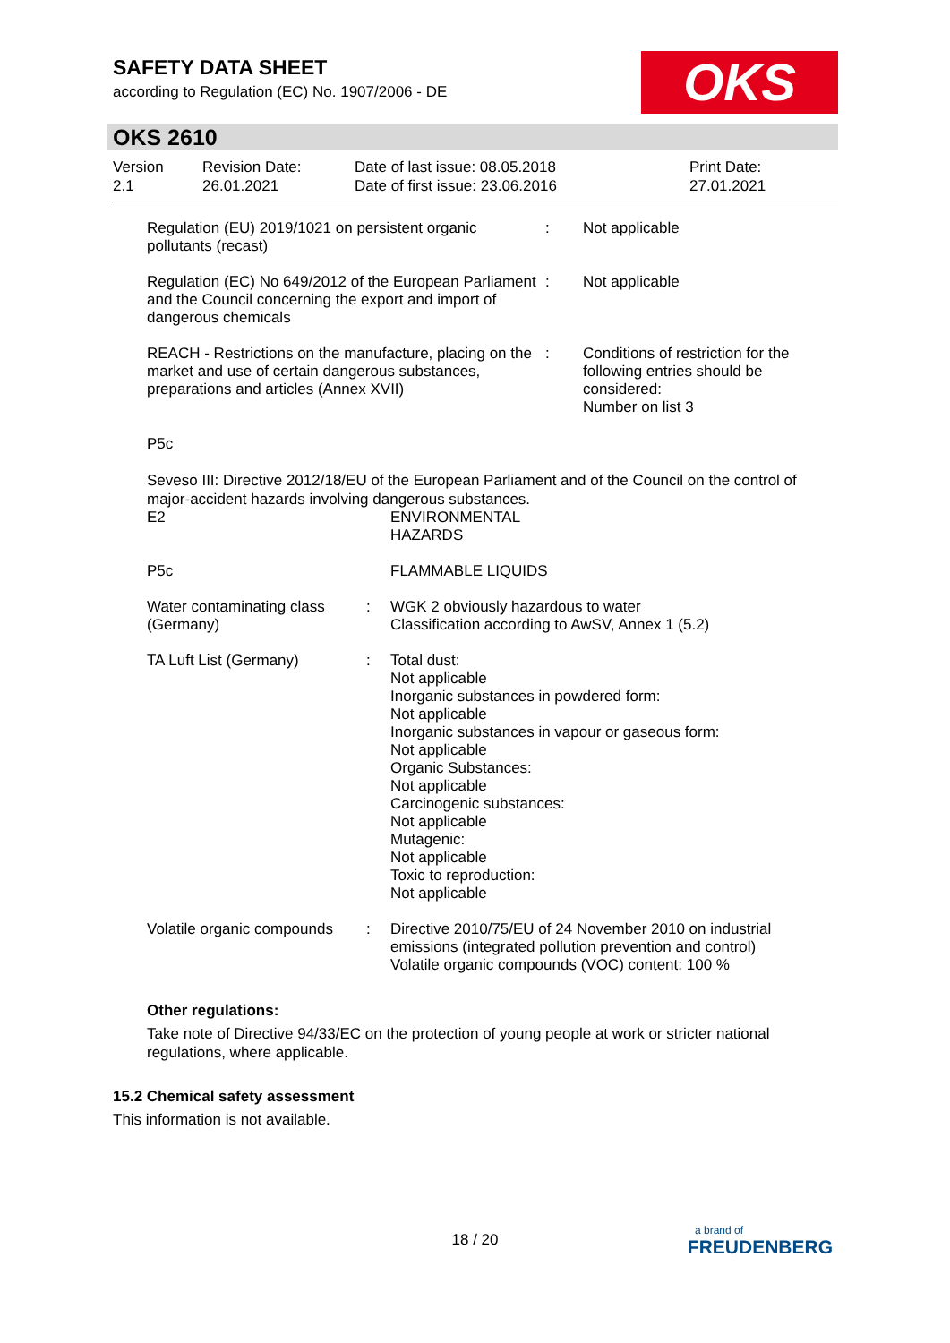SAFETY DATA SHEET
according to Regulation (EC) No. 1907/2006 - DE
OKS
OKS 2610
| Version 2.1 | Revision Date: 26.01.2021 | Date of last issue: 08.05.2018 Date of first issue: 23.06.2016 | Print Date: 27.01.2021 |
| Regulation (EU) 2019/1021 on persistent organic pollutants (recast) | : | Not applicable |
| Regulation (EC) No 649/2012 of the European Parliament and the Council concerning the export and import of dangerous chemicals | : | Not applicable |
| REACH - Restrictions on the manufacture, placing on the market and use of certain dangerous substances, preparations and articles (Annex XVII) | : | Conditions of restriction for the following entries should be considered: Number on list 3 |
P5c
Seveso III: Directive 2012/18/EU of the European Parliament and of the Council on the control of major-accident hazards involving dangerous substances.
| E2 | ENVIRONMENTAL HAZARDS |
| P5c | FLAMMABLE LIQUIDS |
| Water contaminating class (Germany) | : | WGK 2 obviously hazardous to water Classification according to AwSV, Annex 1 (5.2) |
| TA Luft List (Germany) | : | Total dust: Not applicable Inorganic substances in powdered form: Not applicable Inorganic substances in vapour or gaseous form: Not applicable Organic Substances: Not applicable Carcinogenic substances: Not applicable Mutagenic: Not applicable Toxic to reproduction: Not applicable |
| Volatile organic compounds | : | Directive 2010/75/EU of 24 November 2010 on industrial emissions (integrated pollution prevention and control) Volatile organic compounds (VOC) content: 100 % |
Other regulations:
Take note of Directive 94/33/EC on the protection of young people at work or stricter national regulations, where applicable.
15.2 Chemical safety assessment
This information is not available.
18 / 20
a brand of
FREUDENBERG